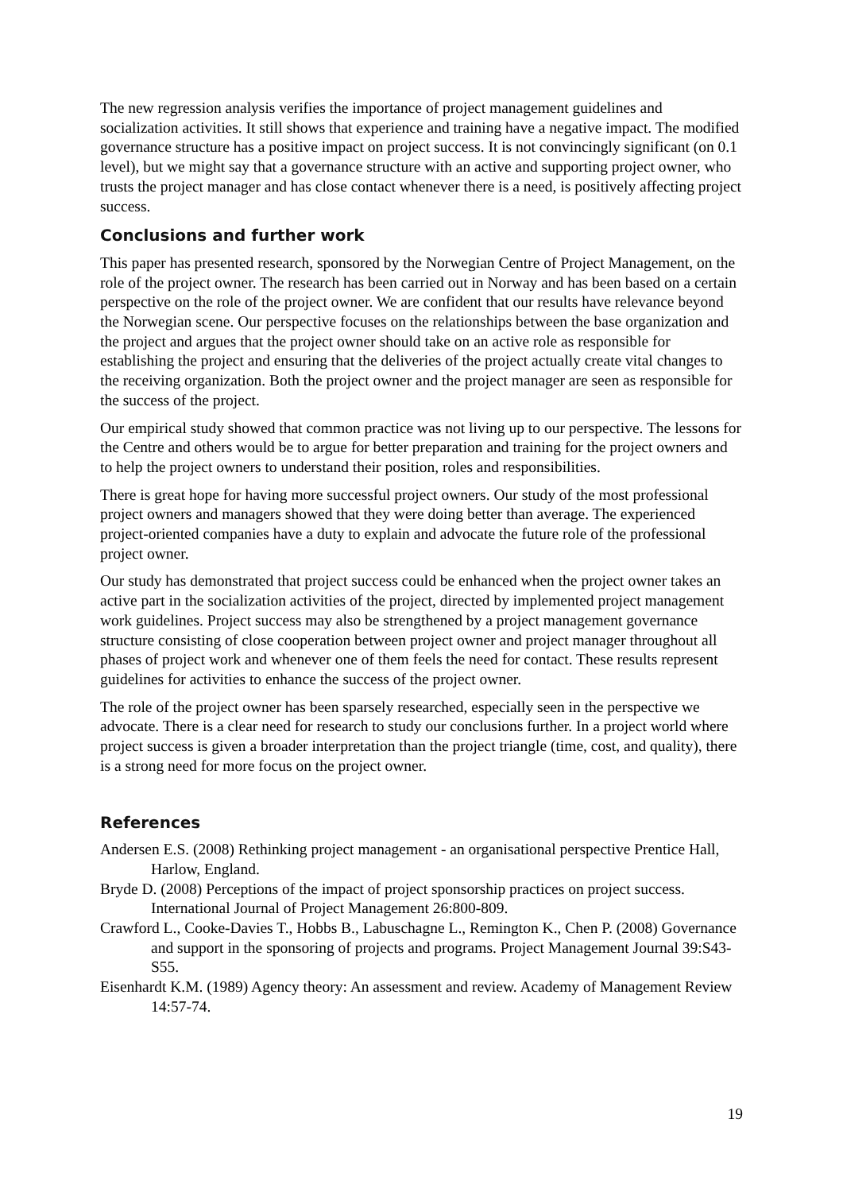The new regression analysis verifies the importance of project management guidelines and socialization activities. It still shows that experience and training have a negative impact. The modified governance structure has a positive impact on project success. It is not convincingly significant (on 0.1 level), but we might say that a governance structure with an active and supporting project owner, who trusts the project manager and has close contact whenever there is a need, is positively affecting project success.
Conclusions and further work
This paper has presented research, sponsored by the Norwegian Centre of Project Management, on the role of the project owner. The research has been carried out in Norway and has been based on a certain perspective on the role of the project owner. We are confident that our results have relevance beyond the Norwegian scene. Our perspective focuses on the relationships between the base organization and the project and argues that the project owner should take on an active role as responsible for establishing the project and ensuring that the deliveries of the project actually create vital changes to the receiving organization. Both the project owner and the project manager are seen as responsible for the success of the project.
Our empirical study showed that common practice was not living up to our perspective. The lessons for the Centre and others would be to argue for better preparation and training for the project owners and to help the project owners to understand their position, roles and responsibilities.
There is great hope for having more successful project owners. Our study of the most professional project owners and managers showed that they were doing better than average. The experienced project-oriented companies have a duty to explain and advocate the future role of the professional project owner.
Our study has demonstrated that project success could be enhanced when the project owner takes an active part in the socialization activities of the project, directed by implemented project management work guidelines. Project success may also be strengthened by a project management governance structure consisting of close cooperation between project owner and project manager throughout all phases of project work and whenever one of them feels the need for contact. These results represent guidelines for activities to enhance the success of the project owner.
The role of the project owner has been sparsely researched, especially seen in the perspective we advocate. There is a clear need for research to study our conclusions further. In a project world where project success is given a broader interpretation than the project triangle (time, cost, and quality), there is a strong need for more focus on the project owner.
References
Andersen E.S. (2008) Rethinking project management - an organisational perspective Prentice Hall, Harlow, England.
Bryde D. (2008) Perceptions of the impact of project sponsorship practices on project success. International Journal of Project Management 26:800-809.
Crawford L., Cooke-Davies T., Hobbs B., Labuschagne L., Remington K., Chen P. (2008) Governance and support in the sponsoring of projects and programs. Project Management Journal 39:S43-S55.
Eisenhardt K.M. (1989) Agency theory: An assessment and review. Academy of Management Review 14:57-74.
19